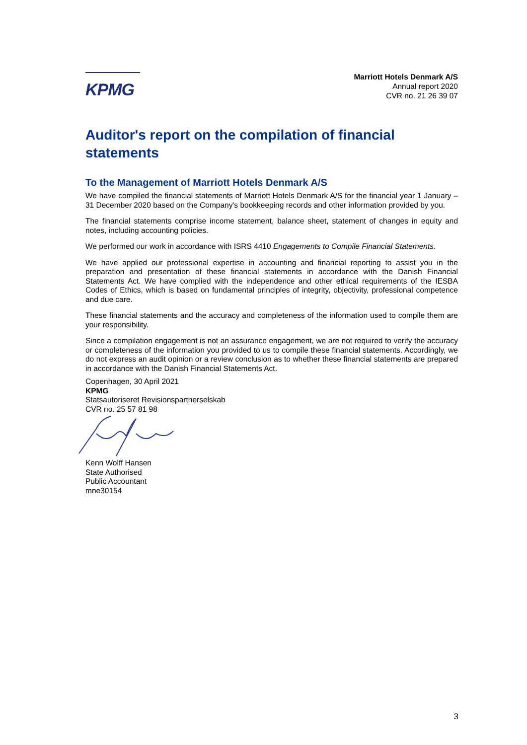KPMG
Marriott Hotels Denmark A/S
Annual report 2020
CVR no. 21 26 39 07
Auditor's report on the compilation of financial statements
To the Management of Marriott Hotels Denmark A/S
We have compiled the financial statements of Marriott Hotels Denmark A/S for the financial year 1 January – 31 December 2020 based on the Company's bookkeeping records and other information provided by you.
The financial statements comprise income statement, balance sheet, statement of changes in equity and notes, including accounting policies.
We performed our work in accordance with ISRS 4410 Engagements to Compile Financial Statements.
We have applied our professional expertise in accounting and financial reporting to assist you in the preparation and presentation of these financial statements in accordance with the Danish Financial Statements Act. We have complied with the independence and other ethical requirements of the IESBA Codes of Ethics, which is based on fundamental principles of integrity, objectivity, professional competence and due care.
These financial statements and the accuracy and completeness of the information used to compile them are your responsibility.
Since a compilation engagement is not an assurance engagement, we are not required to verify the accuracy or completeness of the information you provided to us to compile these financial statements. Accordingly, we do not express an audit opinion or a review conclusion as to whether these financial statements are prepared in accordance with the Danish Financial Statements Act.
Copenhagen, 30 April 2021
KPMG
Statsautoriseret Revisionspartnerselskab
CVR no. 25 57 81 98
Kenn Wolff Hansen
State Authorised
Public Accountant
mne30154
3